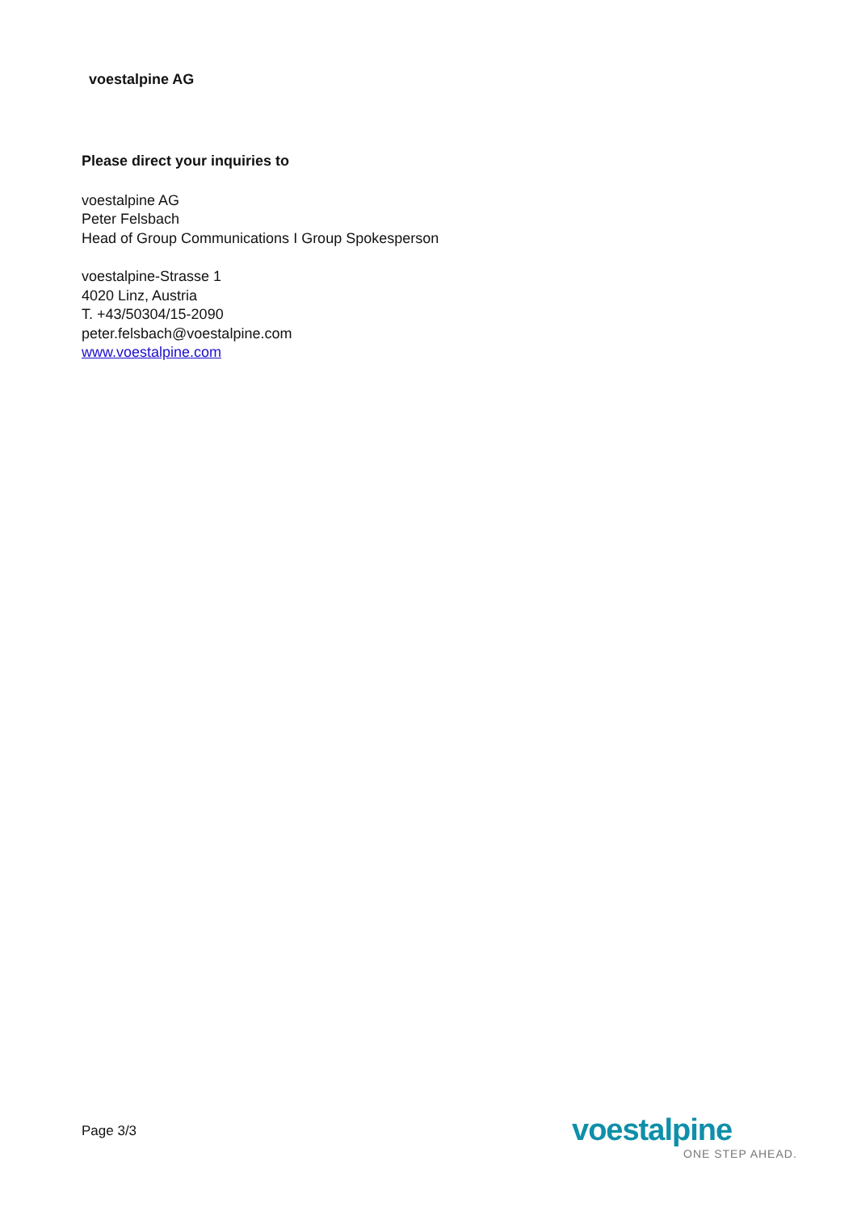voestalpine AG
Please direct your inquiries to
voestalpine AG
Peter Felsbach
Head of Group Communications I Group Spokesperson
voestalpine-Strasse 1
4020 Linz, Austria
T. +43/50304/15-2090
peter.felsbach@voestalpine.com
www.voestalpine.com
Page 3/3
voestalpine
ONE STEP AHEAD.